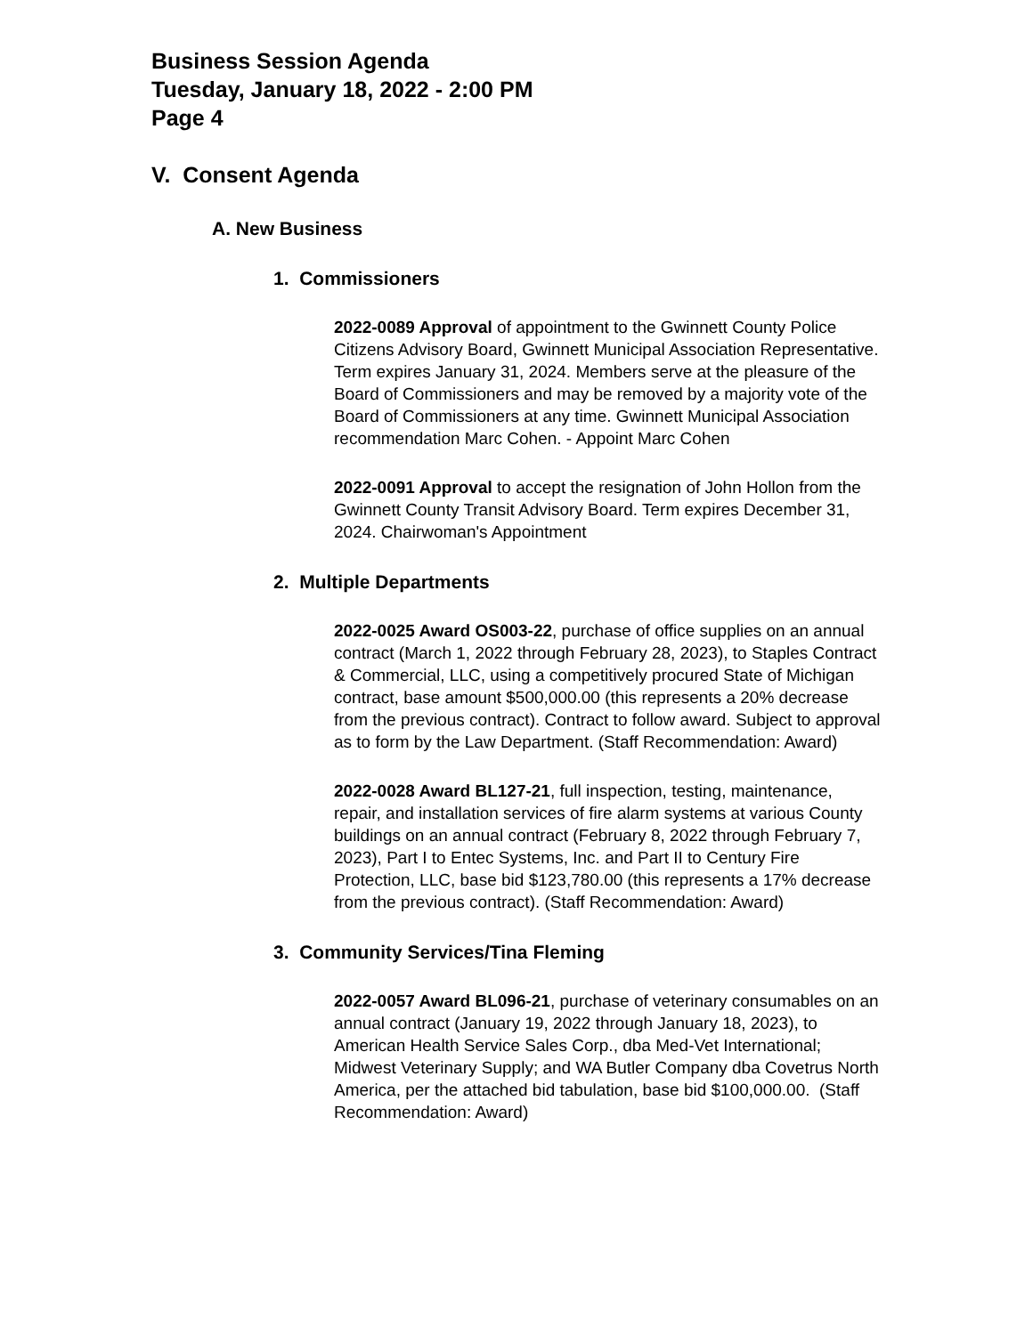Business Session Agenda
Tuesday, January 18, 2022 - 2:00 PM
Page 4
V. Consent Agenda
A. New Business
1. Commissioners
2022-0089 Approval of appointment to the Gwinnett County Police Citizens Advisory Board, Gwinnett Municipal Association Representative. Term expires January 31, 2024. Members serve at the pleasure of the Board of Commissioners and may be removed by a majority vote of the Board of Commissioners at any time. Gwinnett Municipal Association recommendation Marc Cohen. - Appoint Marc Cohen
2022-0091 Approval to accept the resignation of John Hollon from the Gwinnett County Transit Advisory Board. Term expires December 31, 2024. Chairwoman's Appointment
2. Multiple Departments
2022-0025 Award OS003-22, purchase of office supplies on an annual contract (March 1, 2022 through February 28, 2023), to Staples Contract & Commercial, LLC, using a competitively procured State of Michigan contract, base amount $500,000.00 (this represents a 20% decrease from the previous contract). Contract to follow award. Subject to approval as to form by the Law Department. (Staff Recommendation: Award)
2022-0028 Award BL127-21, full inspection, testing, maintenance, repair, and installation services of fire alarm systems at various County buildings on an annual contract (February 8, 2022 through February 7, 2023), Part I to Entec Systems, Inc. and Part II to Century Fire Protection, LLC, base bid $123,780.00 (this represents a 17% decrease from the previous contract). (Staff Recommendation: Award)
3. Community Services/Tina Fleming
2022-0057 Award BL096-21, purchase of veterinary consumables on an annual contract (January 19, 2022 through January 18, 2023), to American Health Service Sales Corp., dba Med-Vet International; Midwest Veterinary Supply; and WA Butler Company dba Covetrus North America, per the attached bid tabulation, base bid $100,000.00. (Staff Recommendation: Award)